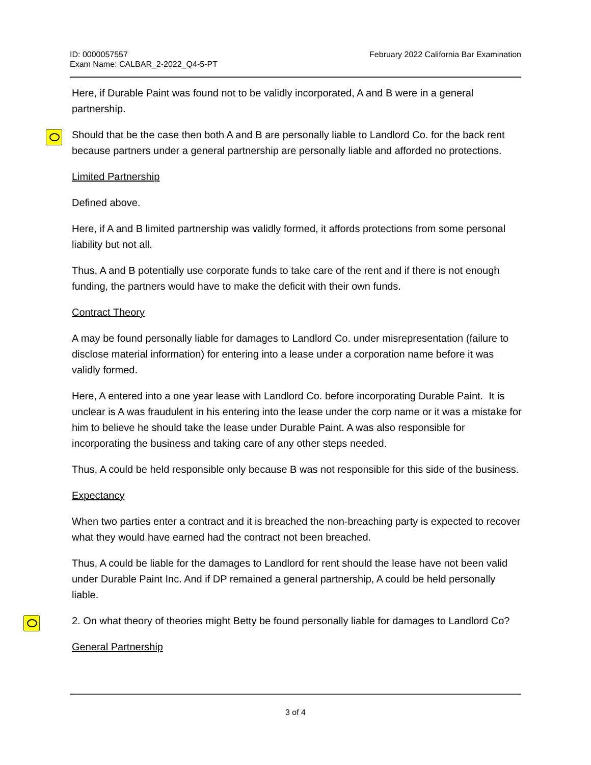ID: 0000057557
Exam Name: CALBAR_2-2022_Q4-5-PT
February 2022 California Bar Examination
Here, if Durable Paint was found not to be validly incorporated, A and B were in a general partnership.
Should that be the case then both A and B are personally liable to Landlord Co. for the back rent because partners under a general partnership are personally liable and afforded no protections.
Limited Partnership
Defined above.
Here, if A and B limited partnership was validly formed, it affords protections from some personal liability but not all.
Thus, A and B potentially use corporate funds to take care of the rent and if there is not enough funding, the partners would have to make the deficit with their own funds.
Contract Theory
A may be found personally liable for damages to Landlord Co. under misrepresentation (failure to disclose material information) for entering into a lease under a corporation name before it was validly formed.
Here, A entered into a one year lease with Landlord Co. before incorporating Durable Paint. It is unclear is A was fraudulent in his entering into the lease under the corp name or it was a mistake for him to believe he should take the lease under Durable Paint. A was also responsible for incorporating the business and taking care of any other steps needed.
Thus, A could be held responsible only because B was not responsible for this side of the business.
Expectancy
When two parties enter a contract and it is breached the non-breaching party is expected to recover what they would have earned had the contract not been breached.
Thus, A could be liable for the damages to Landlord for rent should the lease have not been valid under Durable Paint Inc. And if DP remained a general partnership, A could be held personally liable.
2. On what theory of theories might Betty be found personally liable for damages to Landlord Co?
General Partnership
3 of 4